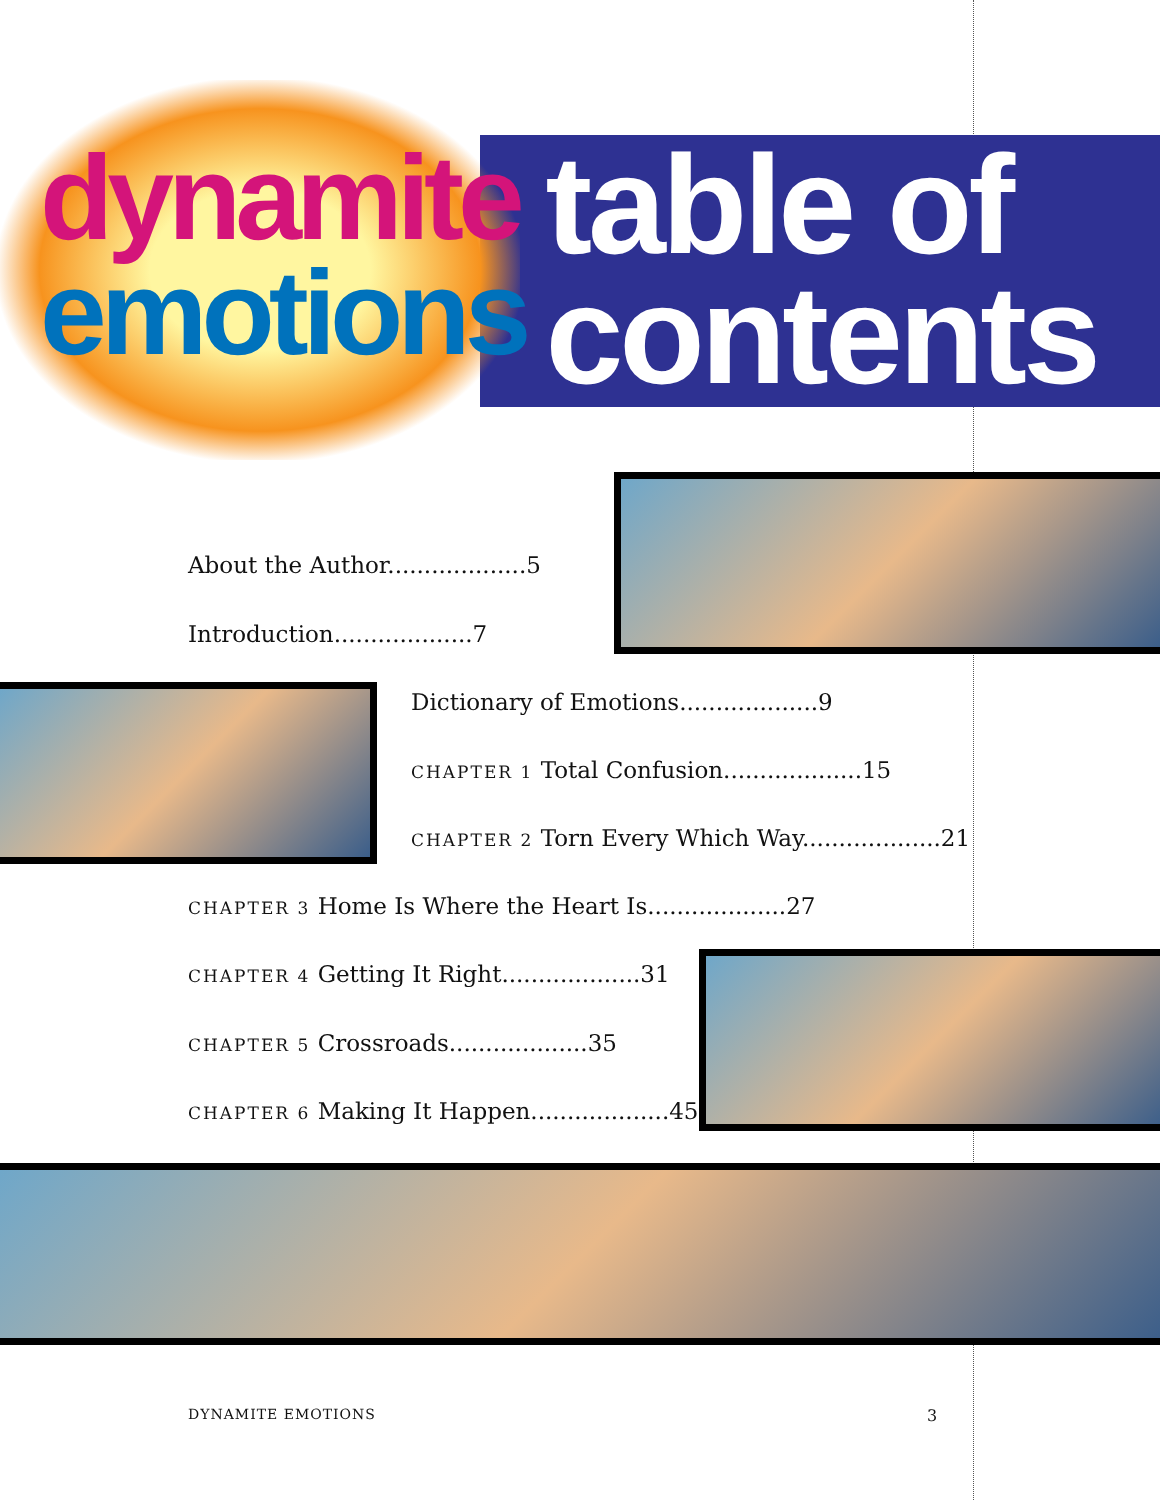dynamite
emotions
table of
contents
About the Author...................5
Introduction...................7
Dictionary of Emotions...................9
CHAPTER 1 Total Confusion...................15
CHAPTER 2 Torn Every Which Way...................21
CHAPTER 3 Home Is Where the Heart Is...................27
CHAPTER 4 Getting It Right...................31
CHAPTER 5 Crossroads...................35
CHAPTER 6 Making It Happen...................45
DYNAMITE EMOTIONS 3